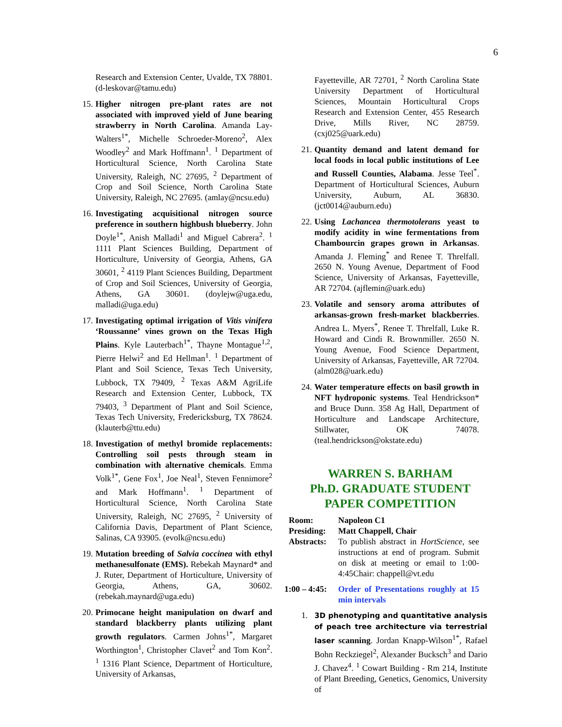6
Research and Extension Center, Uvalde, TX 78801. (d-leskovar@tamu.edu)
15.
Higher nitrogen pre-plant rates are not associated with improved yield of June bearing strawberry in North Carolina. Amanda Lay-Walters<sup>1*</sup>, Michelle Schroeder-Moreno<sup>2</sup>, Alex Woodley<sup>2</sup> and Mark Hoffmann<sup>1</sup>. <sup>1</sup> Department of Horticultural Science, North Carolina State University, Raleigh, NC 27695, <sup>2</sup> Department of Crop and Soil Science, North Carolina State University, Raleigh, NC 27695. (amlay@ncsu.edu)
16.
Investigating acquisitional nitrogen source preference in southern highbush blueberry. John Doyle<sup>1*</sup>, Anish Malladi<sup>1</sup> and Miguel Cabrera<sup>2</sup>. <sup>1</sup> 1111 Plant Sciences Building, Department of Horticulture, University of Georgia, Athens, GA 30601, <sup>2</sup> 4119 Plant Sciences Building, Department of Crop and Soil Sciences, University of Georgia, Athens, GA 30601. (doylejw@uga.edu, malladi@uga.edu)
17.
Investigating optimal irrigation of Vitis vinifera ‘Roussanne’ vines grown on the Texas High Plains. Kyle Lauterbach<sup>1*</sup>, Thayne Montague<sup>1,2</sup>, Pierre Helwi<sup>2</sup> and Ed Hellman<sup>1</sup>. <sup>1</sup> Department of Plant and Soil Science, Texas Tech University, Lubbock, TX 79409, <sup>2</sup> Texas A&M AgriLife Research and Extension Center, Lubbock, TX 79403, <sup>3</sup> Department of Plant and Soil Science, Texas Tech University, Fredericksburg, TX 78624. (klauterb@ttu.edu)
18.
Investigation of methyl bromide replacements: Controlling soil pests through steam in combination with alternative chemicals. Emma Volk<sup>1*</sup>, Gene Fox<sup>1</sup>, Joe Neal<sup>1</sup>, Steven Fennimore<sup>2</sup> and Mark Hoffmann<sup>1</sup>. <sup>1</sup> Department of Horticultural Science, North Carolina State University, Raleigh, NC 27695, <sup>2</sup> University of California Davis, Department of Plant Science, Salinas, CA 93905. (evolk@ncsu.edu)
19.
Mutation breeding of Salvia coccinea with ethyl methanesulfonate (EMS). Rebekah Maynard* and J. Ruter, Department of Horticulture, University of Georgia, Athens, GA, 30602. (rebekah.maynard@uga.edu)
20.
Primocane height manipulation on dwarf and standard blackberry plants utilizing plant growth regulators. Carmen Johns<sup>1*</sup>, Margaret Worthington<sup>1</sup>, Christopher Clavet<sup>2</sup> and Tom Kon<sup>2</sup>. <sup>1</sup> 1316 Plant Science, Department of Horticulture, University of Arkansas,
Fayetteville, AR 72701, <sup>2</sup> North Carolina State University Department of Horticultural Sciences, Mountain Horticultural Crops Research and Extension Center, 455 Research Drive, Mills River, NC 28759. (cxj025@uark.edu)
21.
Quantity demand and latent demand for local foods in local public institutions of Lee and Russell Counties, Alabama. Jesse Teel<sup>*</sup>. Department of Horticultural Sciences, Auburn University, Auburn, AL 36830. (jct0014@auburn.edu)
22.
Using Lachancea thermotolerans yeast to modify acidity in wine fermentations from Chambourcin grapes grown in Arkansas. Amanda J. Fleming<sup>*</sup> and Renee T. Threlfall. 2650 N. Young Avenue, Department of Food Science, University of Arkansas, Fayetteville, AR 72704. (ajflemin@uark.edu)
23.
Volatile and sensory aroma attributes of arkansas-grown fresh-market blackberries. Andrea L. Myers<sup>*</sup>, Renee T. Threlfall, Luke R. Howard and Cindi R. Brownmiller. 2650 N. Young Avenue, Food Science Department, University of Arkansas, Fayetteville, AR 72704. (alm028@uark.edu)
24.
Water temperature effects on basil growth in NFT hydroponic systems. Teal Hendrickson* and Bruce Dunn. 358 Ag Hall, Department of Horticulture and Landscape Architecture, Stillwater, OK 74078. (teal.hendrickson@okstate.edu)
WARREN S. BARHAM
Ph.D. GRADUATE STUDENT
PAPER COMPETITION
| Room: | Napoleon C1 |
| Presiding: | Matt Chappell, Chair |
| Abstracts: | To publish abstract in HortScience , see instructions at end of program. Submit on disk at meeting or email to 1:00-4:45Chair: chappell@vt.edu |
| 1:00 – 4:45: | Order of Presentations roughly at 15 min intervals |
1.
3D phenotyping and quantitative analysis of peach tree architecture via terrestrial laser scanning. Jordan Knapp-Wilson<sup>1*</sup>, Rafael Bohn Reckziegel<sup>2</sup>, Alexander Bucksch<sup>3</sup> and Dario J. Chavez<sup>4</sup>. <sup>1</sup> Cowart Building - Rm 214, Institute of Plant Breeding, Genetics, Genomics, University of